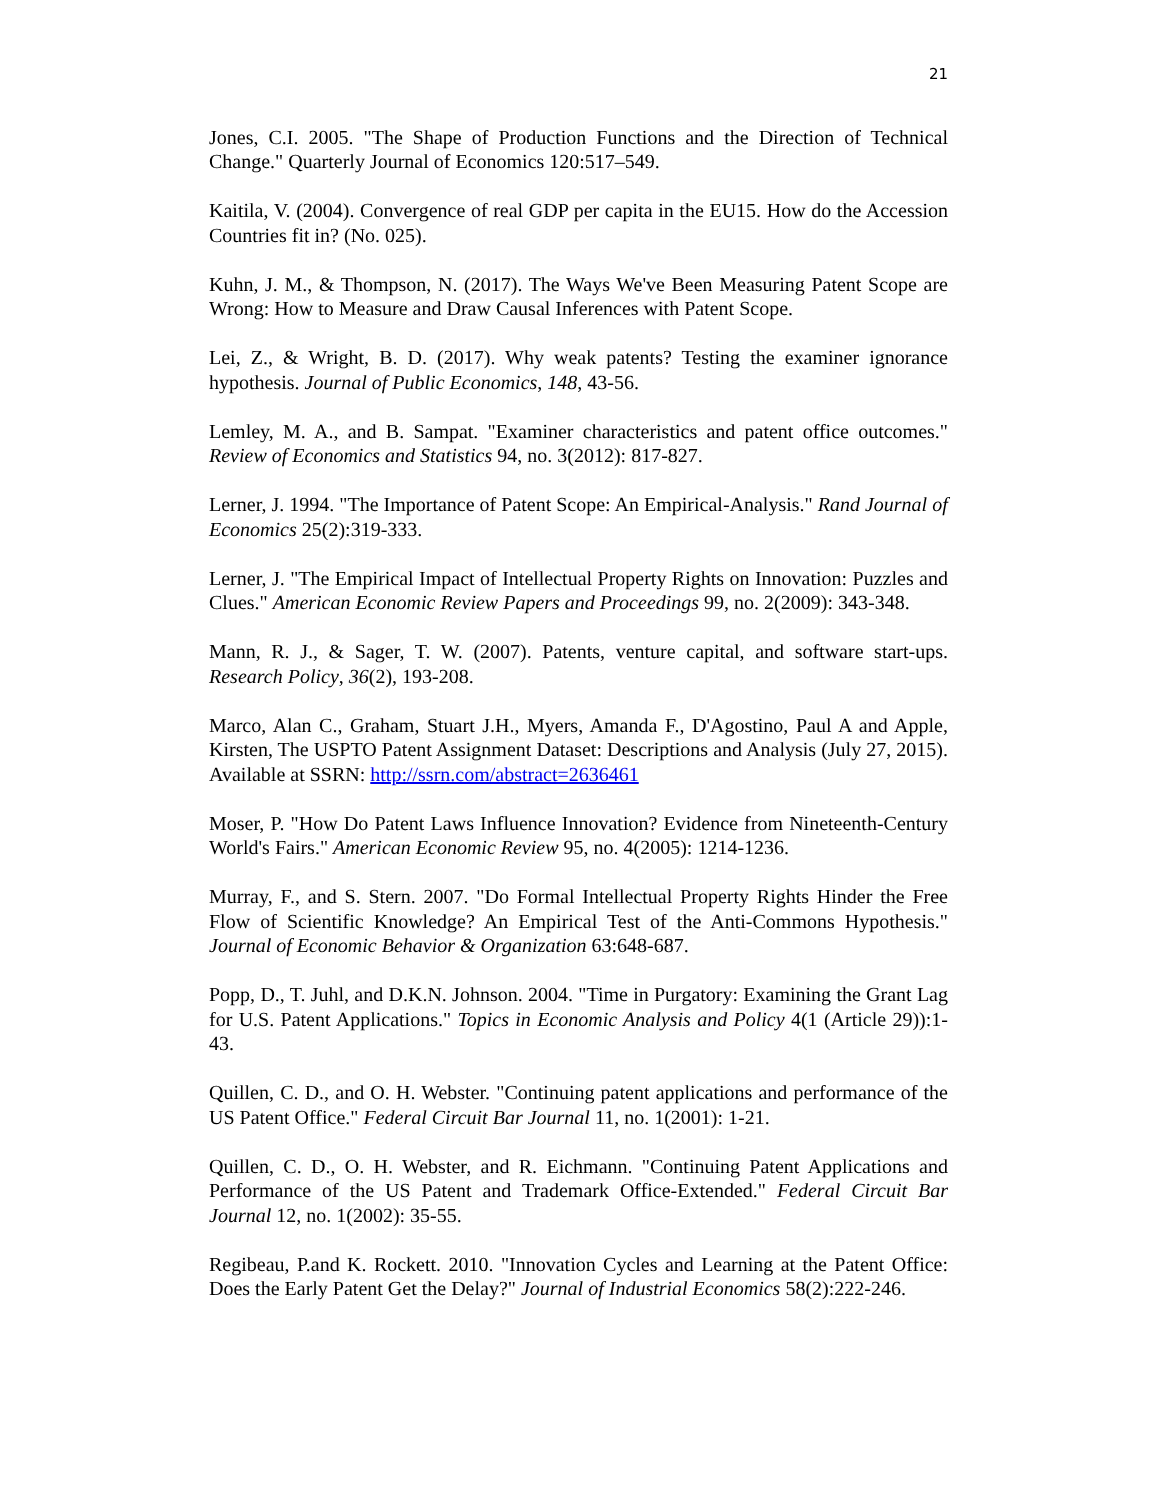21
Jones, C.I. 2005. "The Shape of Production Functions and the Direction of Technical Change." Quarterly Journal of Economics 120:517–549.
Kaitila, V. (2004). Convergence of real GDP per capita in the EU15. How do the Accession Countries fit in? (No. 025).
Kuhn, J. M., & Thompson, N. (2017). The Ways We've Been Measuring Patent Scope are Wrong: How to Measure and Draw Causal Inferences with Patent Scope.
Lei, Z., & Wright, B. D. (2017). Why weak patents? Testing the examiner ignorance hypothesis. Journal of Public Economics, 148, 43-56.
Lemley, M. A., and B. Sampat. "Examiner characteristics and patent office outcomes." Review of Economics and Statistics 94, no. 3(2012): 817-827.
Lerner, J. 1994. "The Importance of Patent Scope: An Empirical-Analysis." Rand Journal of Economics 25(2):319-333.
Lerner, J. "The Empirical Impact of Intellectual Property Rights on Innovation: Puzzles and Clues." American Economic Review Papers and Proceedings 99, no. 2(2009): 343-348.
Mann, R. J., & Sager, T. W. (2007). Patents, venture capital, and software start-ups. Research Policy, 36(2), 193-208.
Marco, Alan C., Graham, Stuart J.H., Myers, Amanda F., D'Agostino, Paul A and Apple, Kirsten, The USPTO Patent Assignment Dataset: Descriptions and Analysis (July 27, 2015). Available at SSRN: http://ssrn.com/abstract=2636461
Moser, P. "How Do Patent Laws Influence Innovation? Evidence from Nineteenth-Century World's Fairs." American Economic Review 95, no. 4(2005): 1214-1236.
Murray, F., and S. Stern. 2007. "Do Formal Intellectual Property Rights Hinder the Free Flow of Scientific Knowledge? An Empirical Test of the Anti-Commons Hypothesis." Journal of Economic Behavior & Organization 63:648-687.
Popp, D., T. Juhl, and D.K.N. Johnson. 2004. "Time in Purgatory: Examining the Grant Lag for U.S. Patent Applications." Topics in Economic Analysis and Policy 4(1 (Article 29)):1-43.
Quillen, C. D., and O. H. Webster. "Continuing patent applications and performance of the US Patent Office." Federal Circuit Bar Journal 11, no. 1(2001): 1-21.
Quillen, C. D., O. H. Webster, and R. Eichmann. "Continuing Patent Applications and Performance of the US Patent and Trademark Office-Extended." Federal Circuit Bar Journal 12, no. 1(2002): 35-55.
Regibeau, P.and K. Rockett. 2010. "Innovation Cycles and Learning at the Patent Office: Does the Early Patent Get the Delay?" Journal of Industrial Economics 58(2):222-246.